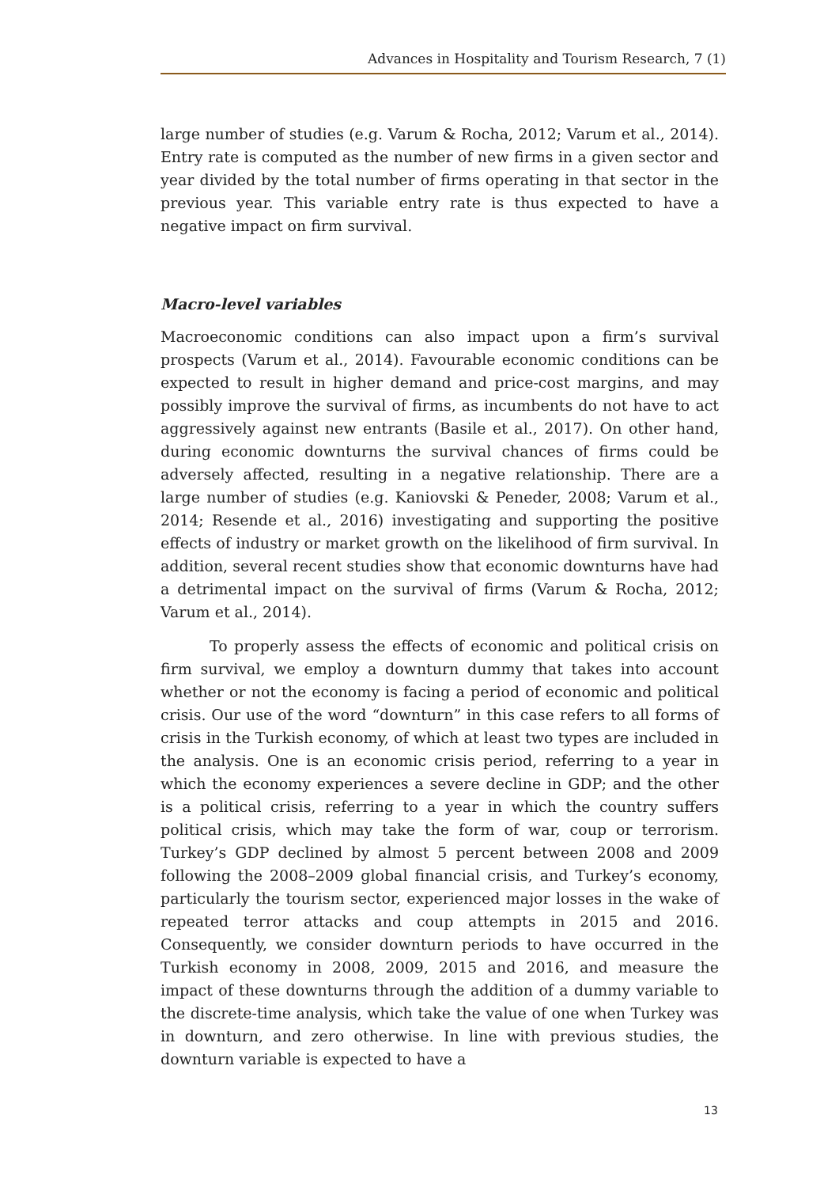Advances in Hospitality and Tourism Research, 7 (1)
large number of studies (e.g. Varum & Rocha, 2012; Varum et al., 2014). Entry rate is computed as the number of new firms in a given sector and year divided by the total number of firms operating in that sector in the previous year. This variable entry rate is thus expected to have a negative impact on firm survival.
Macro-level variables
Macroeconomic conditions can also impact upon a firm’s survival prospects (Varum et al., 2014). Favourable economic conditions can be expected to result in higher demand and price-cost margins, and may possibly improve the survival of firms, as incumbents do not have to act aggressively against new entrants (Basile et al., 2017). On other hand, during economic downturns the survival chances of firms could be adversely affected, resulting in a negative relationship. There are a large number of studies (e.g. Kaniovski & Peneder, 2008; Varum et al., 2014; Resende et al., 2016) investigating and supporting the positive effects of industry or market growth on the likelihood of firm survival. In addition, several recent studies show that economic downturns have had a detrimental impact on the survival of firms (Varum & Rocha, 2012; Varum et al., 2014).
To properly assess the effects of economic and political crisis on firm survival, we employ a downturn dummy that takes into account whether or not the economy is facing a period of economic and political crisis. Our use of the word “downturn” in this case refers to all forms of crisis in the Turkish economy, of which at least two types are included in the analysis. One is an economic crisis period, referring to a year in which the economy experiences a severe decline in GDP; and the other is a political crisis, referring to a year in which the country suffers political crisis, which may take the form of war, coup or terrorism. Turkey’s GDP declined by almost 5 percent between 2008 and 2009 following the 2008–2009 global financial crisis, and Turkey’s economy, particularly the tourism sector, experienced major losses in the wake of repeated terror attacks and coup attempts in 2015 and 2016. Consequently, we consider downturn periods to have occurred in the Turkish economy in 2008, 2009, 2015 and 2016, and measure the impact of these downturns through the addition of a dummy variable to the discrete-time analysis, which take the value of one when Turkey was in downturn, and zero otherwise. In line with previous studies, the downturn variable is expected to have a
13